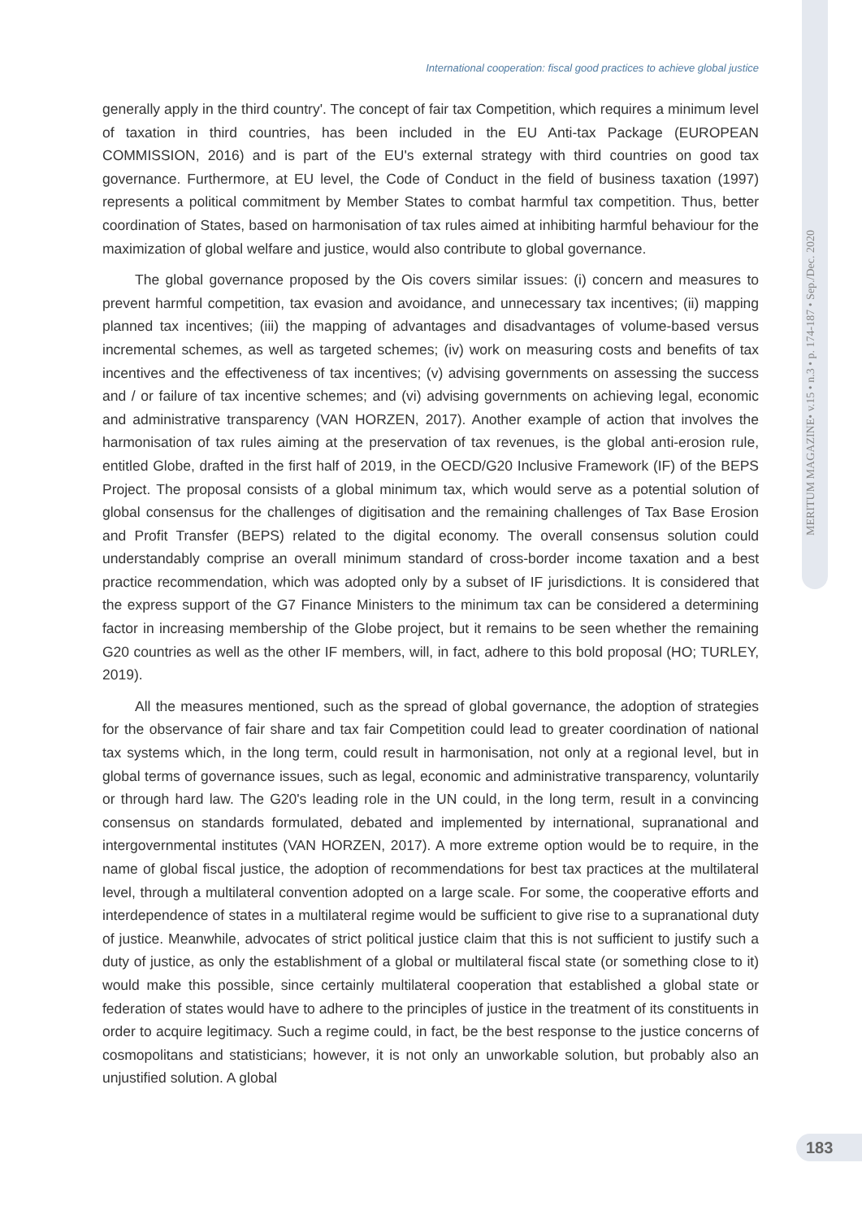MERITUM MAGAZINE• v.15 • n.3 • p. 174-187 • Sep./Dec. 2020
International cooperation: fiscal good practices to achieve global justice
generally apply in the third country'. The concept of fair tax Competition, which requires a minimum level of taxation in third countries, has been included in the EU Anti-tax Package (EUROPEAN COMMISSION, 2016) and is part of the EU's external strategy with third countries on good tax governance. Furthermore, at EU level, the Code of Conduct in the field of business taxation (1997) represents a political commitment by Member States to combat harmful tax competition. Thus, better coordination of States, based on harmonisation of tax rules aimed at inhibiting harmful behaviour for the maximization of global welfare and justice, would also contribute to global governance.
The global governance proposed by the Ois covers similar issues: (i) concern and measures to prevent harmful competition, tax evasion and avoidance, and unnecessary tax incentives; (ii) mapping planned tax incentives; (iii) the mapping of advantages and disadvantages of volume-based versus incremental schemes, as well as targeted schemes; (iv) work on measuring costs and benefits of tax incentives and the effectiveness of tax incentives; (v) advising governments on assessing the success and / or failure of tax incentive schemes; and (vi) advising governments on achieving legal, economic and administrative transparency (VAN HORZEN, 2017). Another example of action that involves the harmonisation of tax rules aiming at the preservation of tax revenues, is the global anti-erosion rule, entitled Globe, drafted in the first half of 2019, in the OECD/G20 Inclusive Framework (IF) of the BEPS Project. The proposal consists of a global minimum tax, which would serve as a potential solution of global consensus for the challenges of digitisation and the remaining challenges of Tax Base Erosion and Profit Transfer (BEPS) related to the digital economy. The overall consensus solution could understandably comprise an overall minimum standard of cross-border income taxation and a best practice recommendation, which was adopted only by a subset of IF jurisdictions. It is considered that the express support of the G7 Finance Ministers to the minimum tax can be considered a determining factor in increasing membership of the Globe project, but it remains to be seen whether the remaining G20 countries as well as the other IF members, will, in fact, adhere to this bold proposal (HO; TURLEY, 2019).
All the measures mentioned, such as the spread of global governance, the adoption of strategies for the observance of fair share and tax fair Competition could lead to greater coordination of national tax systems which, in the long term, could result in harmonisation, not only at a regional level, but in global terms of governance issues, such as legal, economic and administrative transparency, voluntarily or through hard law. The G20's leading role in the UN could, in the long term, result in a convincing consensus on standards formulated, debated and implemented by international, supranational and intergovernmental institutes (VAN HORZEN, 2017). A more extreme option would be to require, in the name of global fiscal justice, the adoption of recommendations for best tax practices at the multilateral level, through a multilateral convention adopted on a large scale. For some, the cooperative efforts and interdependence of states in a multilateral regime would be sufficient to give rise to a supranational duty of justice. Meanwhile, advocates of strict political justice claim that this is not sufficient to justify such a duty of justice, as only the establishment of a global or multilateral fiscal state (or something close to it) would make this possible, since certainly multilateral cooperation that established a global state or federation of states would have to adhere to the principles of justice in the treatment of its constituents in order to acquire legitimacy. Such a regime could, in fact, be the best response to the justice concerns of cosmopolitans and statisticians; however, it is not only an unworkable solution, but probably also an unjustified solution. A global
183